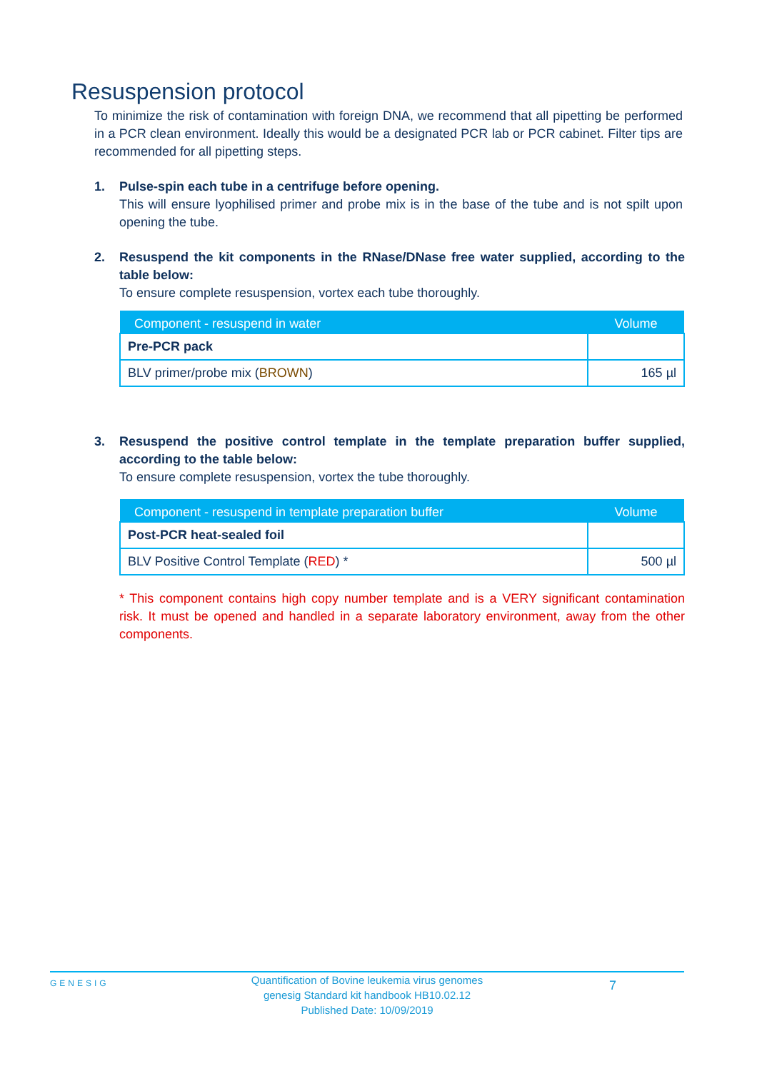Resuspension protocol
To minimize the risk of contamination with foreign DNA, we recommend that all pipetting be performed in a PCR clean environment. Ideally this would be a designated PCR lab or PCR cabinet. Filter tips are recommended for all pipetting steps.
1. Pulse-spin each tube in a centrifuge before opening.
This will ensure lyophilised primer and probe mix is in the base of the tube and is not spilt upon opening the tube.
2. Resuspend the kit components in the RNase/DNase free water supplied, according to the table below:
To ensure complete resuspension, vortex each tube thoroughly.
| Component - resuspend in water | Volume |
| --- | --- |
| Pre-PCR pack | |
| BLV primer/probe mix ( BROWN ) | 165 µl |
3. Resuspend the positive control template in the template preparation buffer supplied, according to the table below:
To ensure complete resuspension, vortex the tube thoroughly.
| Component - resuspend in template preparation buffer | Volume |
| --- | --- |
| Post-PCR heat-sealed foil | |
| BLV Positive Control Template ( RED ) * | 500 µl |
* This component contains high copy number template and is a VERY significant contamination risk. It must be opened and handled in a separate laboratory environment, away from the other components.
GENESIG
Quantification of Bovine leukemia virus genomes
genesig Standard kit handbook HB10.02.12
Published Date: 10/09/2019
7